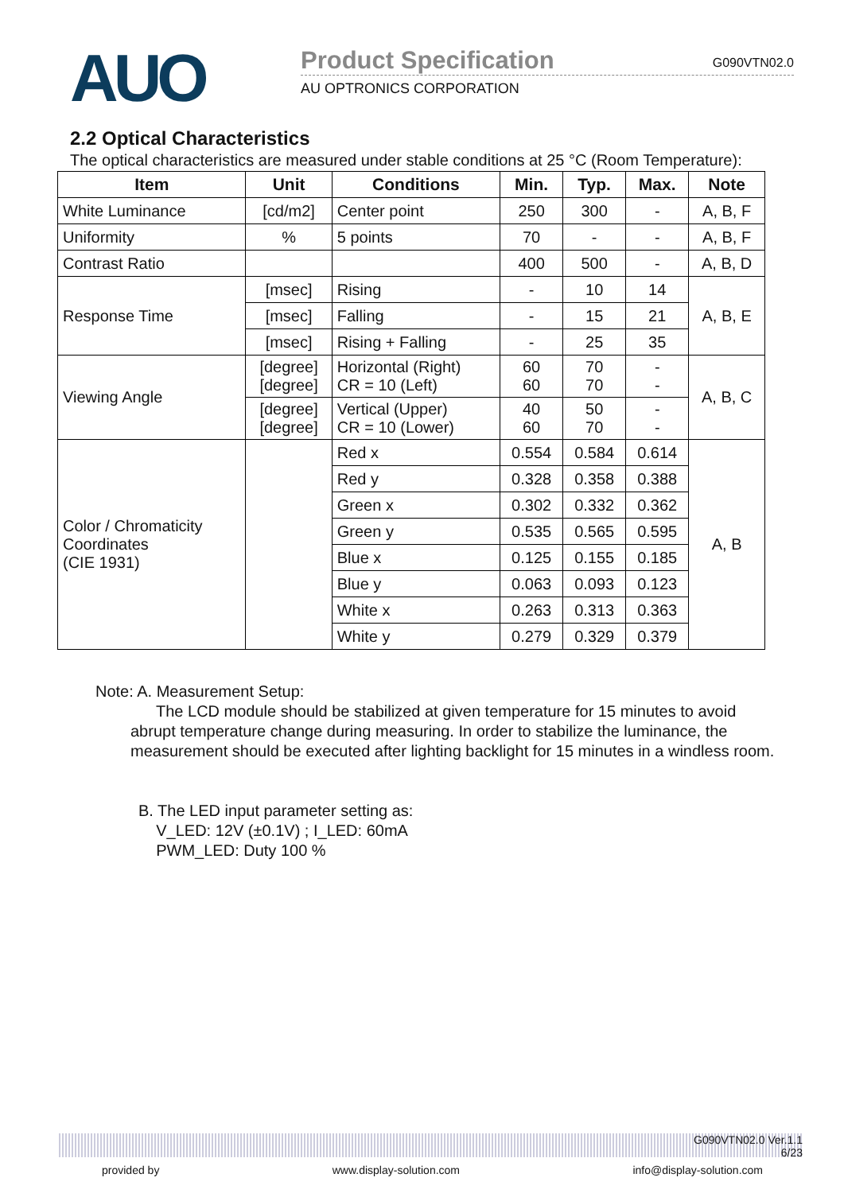AUO
Product Specification G090VTN02.0
AU OPTRONICS CORPORATION
2.2 Optical Characteristics
The optical characteristics are measured under stable conditions at 25 °C (Room Temperature):
| Item | Unit | Conditions | Min. | Typ. | Max. | Note |
| --- | --- | --- | --- | --- | --- | --- |
| White Luminance | [cd/m2] | Center point | 250 | 300 | - | A, B, F |
| Uniformity | % | 5 points | 70 | - | - | A, B, F |
| Contrast Ratio | | | 400 | 500 | - | A, B, D |
| Response Time | [msec] | Rising | - | 10 | 14 | A, B, E |
| | [msec] | Falling | - | 15 | 21 | |
| | [msec] | Rising + Falling | - | 25 | 35 | |
| Viewing Angle | [degree] [degree] | Horizontal (Right) CR = 10 (Left) | 60 60 | 70 70 | - - | A, B, C |
| | [degree] [degree] | Vertical (Upper) CR = 10 (Lower) | 40 60 | 50 70 | - - | |
| Color / Chromaticity Coordinates (CIE 1931) | | Red x | 0.554 | 0.584 | 0.614 | A, B |
| | | Red y | 0.328 | 0.358 | 0.388 | |
| | | Green x | 0.302 | 0.332 | 0.362 | |
| | | Green y | 0.535 | 0.565 | 0.595 | |
| | | Blue x | 0.125 | 0.155 | 0.185 | |
| | | Blue y | 0.063 | 0.093 | 0.123 | |
| | | White x | 0.263 | 0.313 | 0.363 | |
| | | White y | 0.279 | 0.329 | 0.379 | |
Note: A. Measurement Setup:
The LCD module should be stabilized at given temperature for 15 minutes to avoid abrupt temperature change during measuring. In order to stabilize the luminance, the measurement should be executed after lighting backlight for 15 minutes in a windless room.
B. The LED input parameter setting as:
V_LED: 12V (±0.1V) ; I_LED: 60mA
PWM_LED: Duty 100 %
G090VTN02.0 Ver.1.1
6/23
provided by www.display-solution.com info@display-solution.com